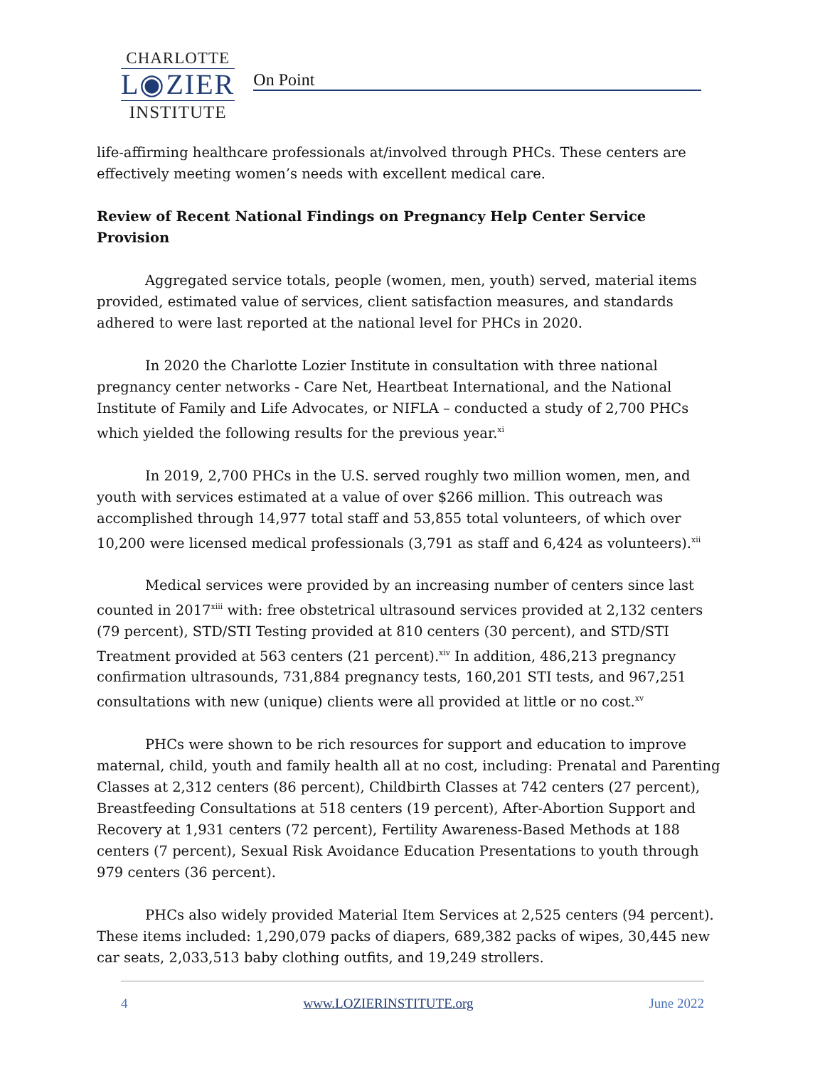CHARLOTTE
L◉ZIER
INSTITUTE
On Point
life-affirming healthcare professionals at/involved through PHCs. These centers are effectively meeting women’s needs with excellent medical care.
Review of Recent National Findings on Pregnancy Help Center Service Provision
Aggregated service totals, people (women, men, youth) served, material items provided, estimated value of services, client satisfaction measures, and standards adhered to were last reported at the national level for PHCs in 2020.
In 2020 the Charlotte Lozier Institute in consultation with three national pregnancy center networks - Care Net, Heartbeat International, and the National Institute of Family and Life Advocates, or NIFLA – conducted a study of 2,700 PHCs which yielded the following results for the previous year.<sup>xi</sup>
In 2019, 2,700 PHCs in the U.S. served roughly two million women, men, and youth with services estimated at a value of over $266 million. This outreach was accomplished through 14,977 total staff and 53,855 total volunteers, of which over 10,200 were licensed medical professionals (3,791 as staff and 6,424 as volunteers).<sup>xii</sup>
Medical services were provided by an increasing number of centers since last counted in 2017<sup>xiii</sup> with: free obstetrical ultrasound services provided at 2,132 centers (79 percent), STD/STI Testing provided at 810 centers (30 percent), and STD/STI Treatment provided at 563 centers (21 percent).<sup>xiv</sup> In addition, 486,213 pregnancy confirmation ultrasounds, 731,884 pregnancy tests, 160,201 STI tests, and 967,251 consultations with new (unique) clients were all provided at little or no cost.<sup>xv</sup>
PHCs were shown to be rich resources for support and education to improve maternal, child, youth and family health all at no cost, including: Prenatal and Parenting Classes at 2,312 centers (86 percent), Childbirth Classes at 742 centers (27 percent), Breastfeeding Consultations at 518 centers (19 percent), After-Abortion Support and Recovery at 1,931 centers (72 percent), Fertility Awareness-Based Methods at 188 centers (7 percent), Sexual Risk Avoidance Education Presentations to youth through 979 centers (36 percent).
PHCs also widely provided Material Item Services at 2,525 centers (94 percent). These items included: 1,290,079 packs of diapers, 689,382 packs of wipes, 30,445 new car seats, 2,033,513 baby clothing outfits, and 19,249 strollers.
4 www.LOZIERINSTITUTE.org June 2022